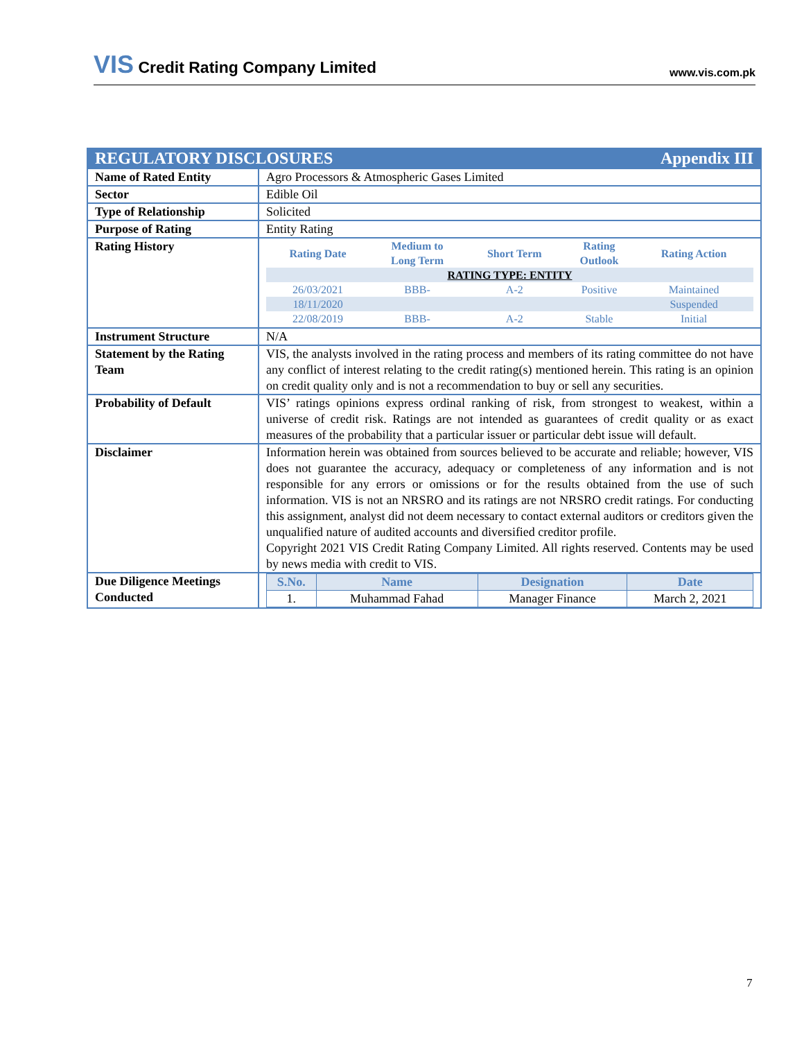VIS Credit Rating Company Limited
www.vis.com.pk
| REGULATORY DISCLOSURES Appendix III | |
| Name of Rated Entity | Agro Processors & Atmospheric Gases Limited |
| Sector | Edible Oil |
| Type of Relationship | Solicited |
| Purpose of Rating | Entity Rating |
| Rating History | / Rating Date / Medium to Long Term / Short Term / Rating Outlook / Rating Action / / --- / --- / --- / --- / --- / / RATING TYPE: ENTITY / / / / / / 26/03/2021 / BBB- / A-2 / Positive / Maintained / / 18/11/2020 / / / / Suspended / / 22/08/2019 / BBB- / A-2 / Stable / Initial / |
| Instrument Structure | N/A |
| Statement by the Rating Team | VIS, the analysts involved in the rating process and members of its rating committee do not have any conflict of interest relating to the credit rating(s) mentioned herein. This rating is an opinion on credit quality only and is not a recommendation to buy or sell any securities. |
| Probability of Default | VIS’ ratings opinions express ordinal ranking of risk, from strongest to weakest, within a universe of credit risk. Ratings are not intended as guarantees of credit quality or as exact measures of the probability that a particular issuer or particular debt issue will default. |
| Disclaimer | Information herein was obtained from sources believed to be accurate and reliable; however, VIS does not guarantee the accuracy, adequacy or completeness of any information and is not responsible for any errors or omissions or for the results obtained from the use of such information. VIS is not an NRSRO and its ratings are not NRSRO credit ratings. For conducting this assignment, analyst did not deem necessary to contact external auditors or creditors given the unqualified nature of audited accounts and diversified creditor profile. Copyright 2021 VIS Credit Rating Company Limited. All rights reserved. Contents may be used by news media with credit to VIS. |
| Due Diligence Meetings Conducted | / S.No. / Name / Designation / Date / / --- / --- / --- / --- / / 1. / Muhammad Fahad / Manager Finance / March 2, 2021 / |
7